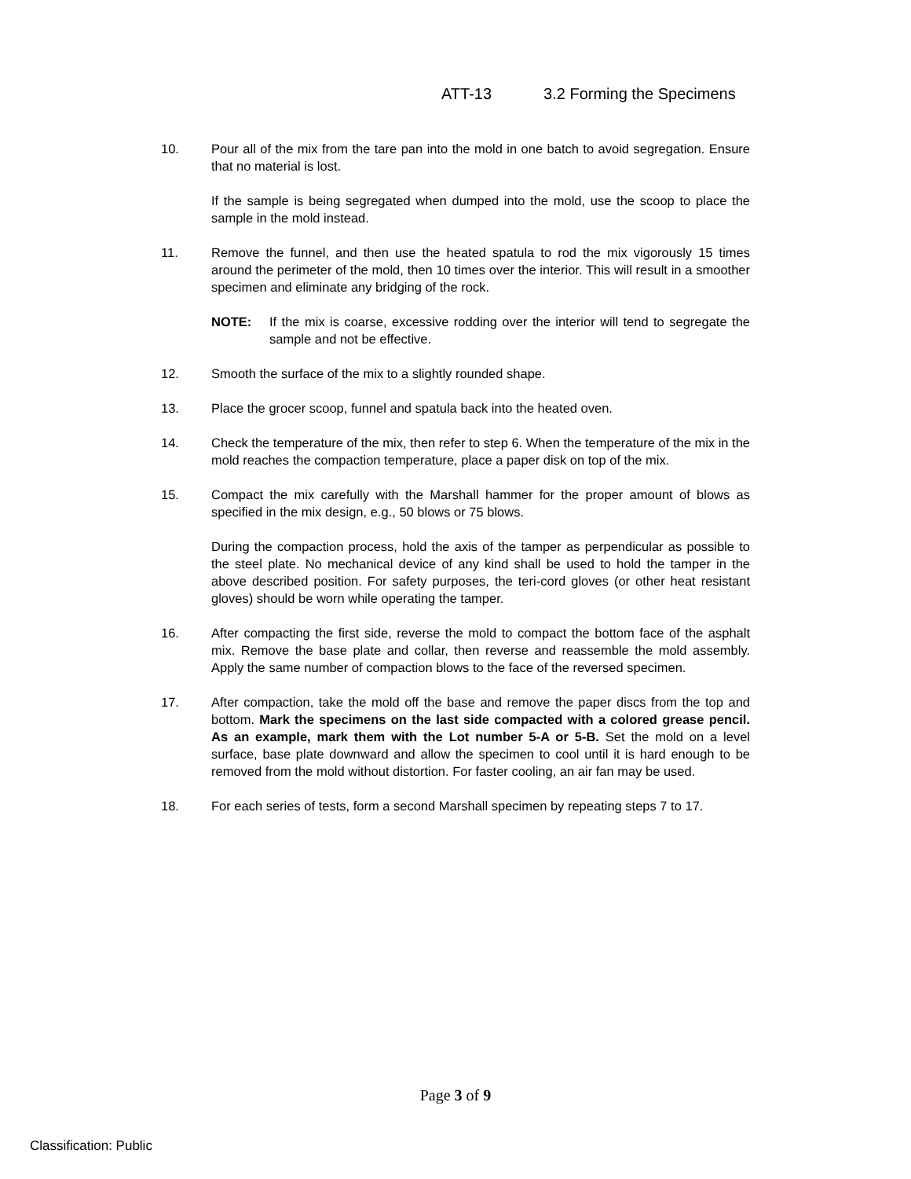ATT-13 3.2 Forming the Specimens
10. Pour all of the mix from the tare pan into the mold in one batch to avoid segregation. Ensure that no material is lost.
If the sample is being segregated when dumped into the mold, use the scoop to place the sample in the mold instead.
11. Remove the funnel, and then use the heated spatula to rod the mix vigorously 15 times around the perimeter of the mold, then 10 times over the interior. This will result in a smoother specimen and eliminate any bridging of the rock.
NOTE: If the mix is coarse, excessive rodding over the interior will tend to segregate the sample and not be effective.
12. Smooth the surface of the mix to a slightly rounded shape.
13. Place the grocer scoop, funnel and spatula back into the heated oven.
14. Check the temperature of the mix, then refer to step 6. When the temperature of the mix in the mold reaches the compaction temperature, place a paper disk on top of the mix.
15. Compact the mix carefully with the Marshall hammer for the proper amount of blows as specified in the mix design, e.g., 50 blows or 75 blows.
During the compaction process, hold the axis of the tamper as perpendicular as possible to the steel plate. No mechanical device of any kind shall be used to hold the tamper in the above described position. For safety purposes, the teri-cord gloves (or other heat resistant gloves) should be worn while operating the tamper.
16. After compacting the first side, reverse the mold to compact the bottom face of the asphalt mix. Remove the base plate and collar, then reverse and reassemble the mold assembly. Apply the same number of compaction blows to the face of the reversed specimen.
17. After compaction, take the mold off the base and remove the paper discs from the top and bottom. Mark the specimens on the last side compacted with a colored grease pencil. As an example, mark them with the Lot number 5-A or 5-B. Set the mold on a level surface, base plate downward and allow the specimen to cool until it is hard enough to be removed from the mold without distortion. For faster cooling, an air fan may be used.
18. For each series of tests, form a second Marshall specimen by repeating steps 7 to 17.
Page 3 of 9
Classification: Public